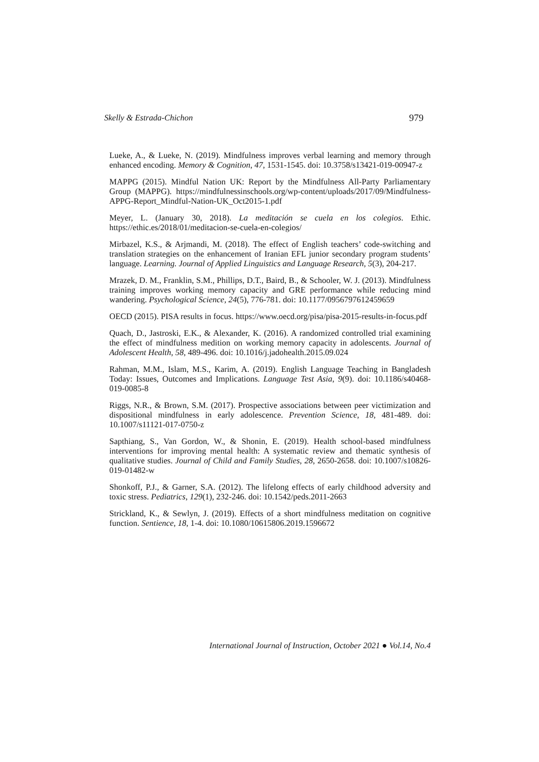Skelly & Estrada-Chichon 979
Lueke, A., & Lueke, N. (2019). Mindfulness improves verbal learning and memory through enhanced encoding. Memory & Cognition, 47, 1531-1545. doi: 10.3758/s13421-019-00947-z
MAPPG (2015). Mindful Nation UK: Report by the Mindfulness All-Party Parliamentary Group (MAPPG). https://mindfulnessinschools.org/wp-content/uploads/2017/09/Mindfulness-APPG-Report_Mindful-Nation-UK_Oct2015-1.pdf
Meyer, L. (January 30, 2018). La meditación se cuela en los colegios. Ethic. https://ethic.es/2018/01/meditacion-se-cuela-en-colegios/
Mirbazel, K.S., & Arjmandi, M. (2018). The effect of English teachers’ code-switching and translation strategies on the enhancement of Iranian EFL junior secondary program students’ language. Learning. Journal of Applied Linguistics and Language Research, 5(3), 204-217.
Mrazek, D. M., Franklin, S.M., Phillips, D.T., Baird, B., & Schooler, W. J. (2013). Mindfulness training improves working memory capacity and GRE performance while reducing mind wandering. Psychological Science, 24(5), 776-781. doi: 10.1177/0956797612459659
OECD (2015). PISA results in focus. https://www.oecd.org/pisa/pisa-2015-results-in-focus.pdf
Quach, D., Jastroski, E.K., & Alexander, K. (2016). A randomized controlled trial examining the effect of mindfulness medition on working memory capacity in adolescents. Journal of Adolescent Health, 58, 489-496. doi: 10.1016/j.jadohealth.2015.09.024
Rahman, M.M., Islam, M.S., Karim, A. (2019). English Language Teaching in Bangladesh Today: Issues, Outcomes and Implications. Language Test Asia, 9(9). doi: 10.1186/s40468-019-0085-8
Riggs, N.R., & Brown, S.M. (2017). Prospective associations between peer victimization and dispositional mindfulness in early adolescence. Prevention Science, 18, 481-489. doi: 10.1007/s11121-017-0750-z
Sapthiang, S., Van Gordon, W., & Shonin, E. (2019). Health school-based mindfulness interventions for improving mental health: A systematic review and thematic synthesis of qualitative studies. Journal of Child and Family Studies, 28, 2650-2658. doi: 10.1007/s10826-019-01482-w
Shonkoff, P.J., & Garner, S.A. (2012). The lifelong effects of early childhood adversity and toxic stress. Pediatrics, 129(1), 232-246. doi: 10.1542/peds.2011-2663
Strickland, K., & Sewlyn, J. (2019). Effects of a short mindfulness meditation on cognitive function. Sentience, 18, 1-4. doi: 10.1080/10615806.2019.1596672
International Journal of Instruction, October 2021 ● Vol.14, No.4